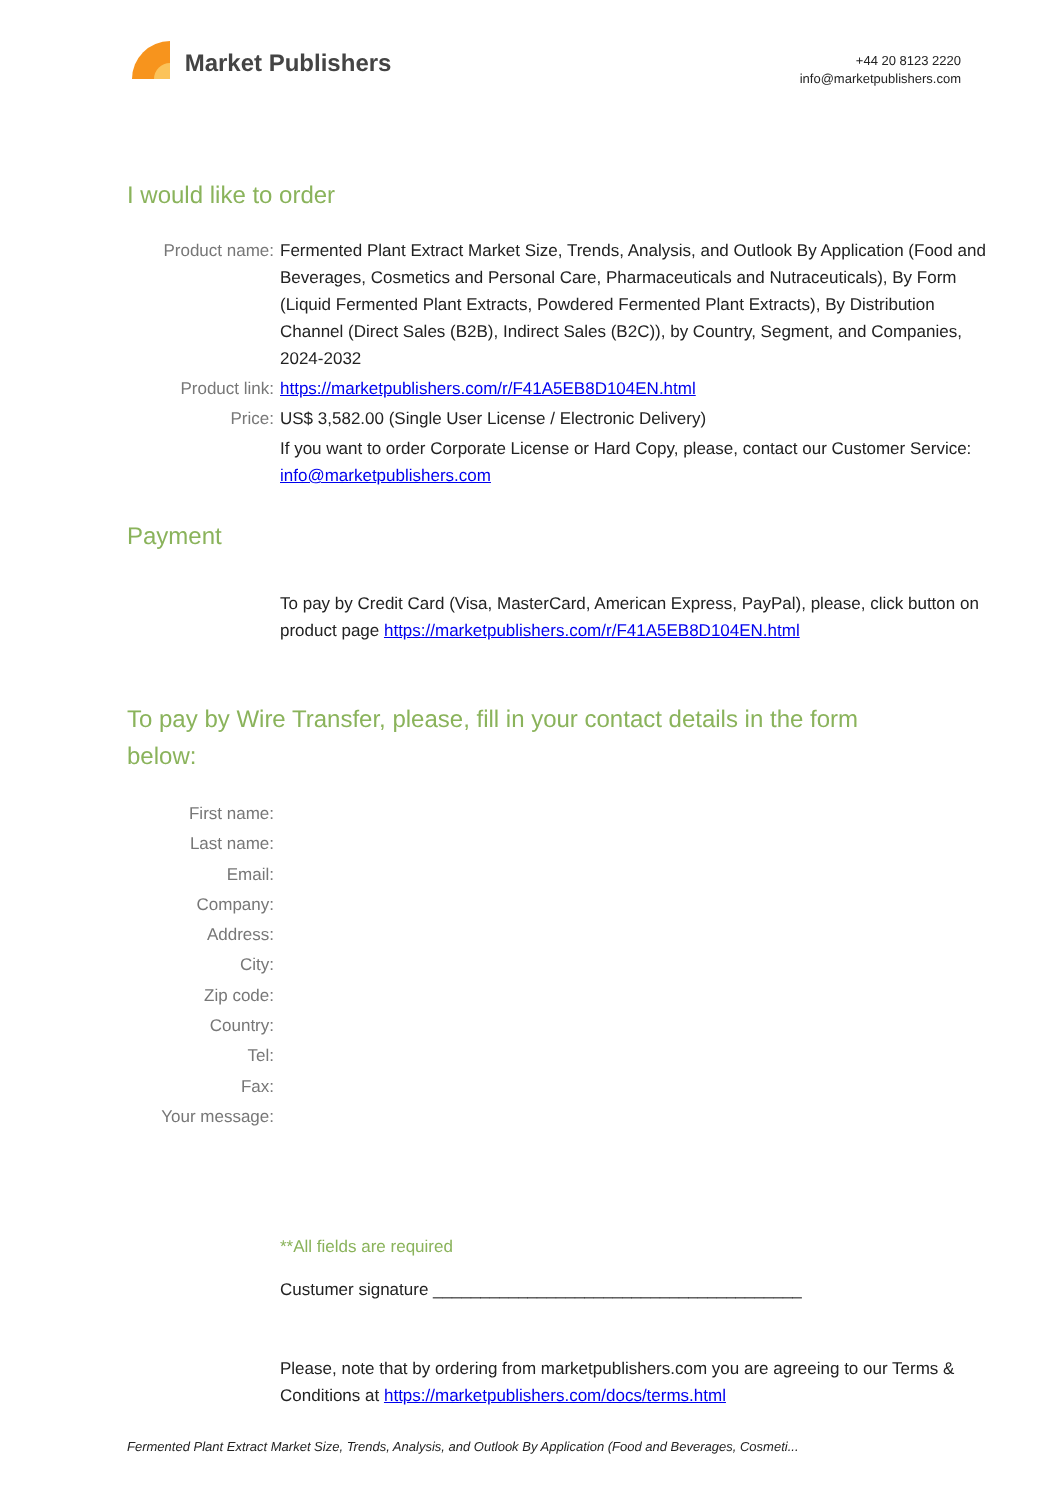Market Publishers
+44 20 8123 2220
info@marketpublishers.com
I would like to order
Product name: Fermented Plant Extract Market Size, Trends, Analysis, and Outlook By Application (Food and Beverages, Cosmetics and Personal Care, Pharmaceuticals and Nutraceuticals), By Form (Liquid Fermented Plant Extracts, Powdered Fermented Plant Extracts), By Distribution Channel (Direct Sales (B2B), Indirect Sales (B2C)), by Country, Segment, and Companies, 2024-2032
Product link: https://marketpublishers.com/r/F41A5EB8D104EN.html
Price: US$ 3,582.00 (Single User License / Electronic Delivery)
If you want to order Corporate License or Hard Copy, please, contact our Customer Service:
info@marketpublishers.com
Payment
To pay by Credit Card (Visa, MasterCard, American Express, PayPal), please, click button on product page https://marketpublishers.com/r/F41A5EB8D104EN.html
To pay by Wire Transfer, please, fill in your contact details in the form below:
First name:
Last name:
Email:
Company:
Address:
City:
Zip code:
Country:
Tel:
Fax:
Your message:
**All fields are required
Custumer signature _______________________________________
Please, note that by ordering from marketpublishers.com you are agreeing to our Terms & Conditions at https://marketpublishers.com/docs/terms.html
Fermented Plant Extract Market Size, Trends, Analysis, and Outlook By Application (Food and Beverages, Cosmeti...